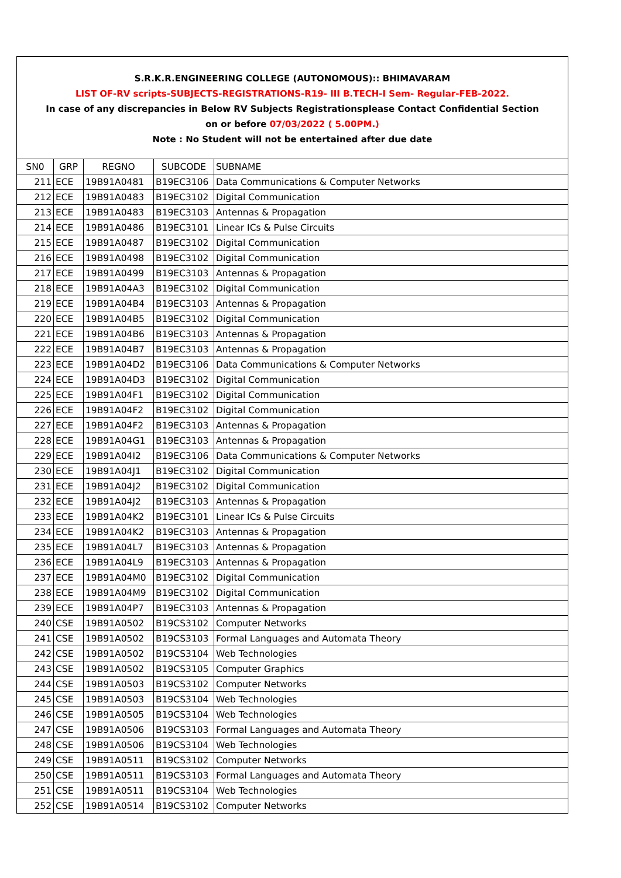S.R.K.R.ENGINEERING COLLEGE (AUTONOMOUS):: BHIMAVARAM
LIST OF-RV scripts-SUBJECTS-REGISTRATIONS-R19- III B.TECH-I Sem- Regular-FEB-2022.
In case of any discrepancies in Below RV Subjects Registrationsplease Contact Confidential Section
on or before 07/03/2022 ( 5.00PM.)
Note : No Student will not be entertained after due date
| SN0 | GRP | REGNO | SUBCODE | SUBNAME |
| --- | --- | --- | --- | --- |
| 211 | ECE | 19B91A0481 | B19EC3106 | Data Communications & Computer Networks |
| 212 | ECE | 19B91A0483 | B19EC3102 | Digital Communication |
| 213 | ECE | 19B91A0483 | B19EC3103 | Antennas & Propagation |
| 214 | ECE | 19B91A0486 | B19EC3101 | Linear ICs & Pulse Circuits |
| 215 | ECE | 19B91A0487 | B19EC3102 | Digital Communication |
| 216 | ECE | 19B91A0498 | B19EC3102 | Digital Communication |
| 217 | ECE | 19B91A0499 | B19EC3103 | Antennas & Propagation |
| 218 | ECE | 19B91A04A3 | B19EC3102 | Digital Communication |
| 219 | ECE | 19B91A04B4 | B19EC3103 | Antennas & Propagation |
| 220 | ECE | 19B91A04B5 | B19EC3102 | Digital Communication |
| 221 | ECE | 19B91A04B6 | B19EC3103 | Antennas & Propagation |
| 222 | ECE | 19B91A04B7 | B19EC3103 | Antennas & Propagation |
| 223 | ECE | 19B91A04D2 | B19EC3106 | Data Communications & Computer Networks |
| 224 | ECE | 19B91A04D3 | B19EC3102 | Digital Communication |
| 225 | ECE | 19B91A04F1 | B19EC3102 | Digital Communication |
| 226 | ECE | 19B91A04F2 | B19EC3102 | Digital Communication |
| 227 | ECE | 19B91A04F2 | B19EC3103 | Antennas & Propagation |
| 228 | ECE | 19B91A04G1 | B19EC3103 | Antennas & Propagation |
| 229 | ECE | 19B91A04I2 | B19EC3106 | Data Communications & Computer Networks |
| 230 | ECE | 19B91A04J1 | B19EC3102 | Digital Communication |
| 231 | ECE | 19B91A04J2 | B19EC3102 | Digital Communication |
| 232 | ECE | 19B91A04J2 | B19EC3103 | Antennas & Propagation |
| 233 | ECE | 19B91A04K2 | B19EC3101 | Linear ICs & Pulse Circuits |
| 234 | ECE | 19B91A04K2 | B19EC3103 | Antennas & Propagation |
| 235 | ECE | 19B91A04L7 | B19EC3103 | Antennas & Propagation |
| 236 | ECE | 19B91A04L9 | B19EC3103 | Antennas & Propagation |
| 237 | ECE | 19B91A04M0 | B19EC3102 | Digital Communication |
| 238 | ECE | 19B91A04M9 | B19EC3102 | Digital Communication |
| 239 | ECE | 19B91A04P7 | B19EC3103 | Antennas & Propagation |
| 240 | CSE | 19B91A0502 | B19CS3102 | Computer Networks |
| 241 | CSE | 19B91A0502 | B19CS3103 | Formal Languages and Automata Theory |
| 242 | CSE | 19B91A0502 | B19CS3104 | Web Technologies |
| 243 | CSE | 19B91A0502 | B19CS3105 | Computer Graphics |
| 244 | CSE | 19B91A0503 | B19CS3102 | Computer Networks |
| 245 | CSE | 19B91A0503 | B19CS3104 | Web Technologies |
| 246 | CSE | 19B91A0505 | B19CS3104 | Web Technologies |
| 247 | CSE | 19B91A0506 | B19CS3103 | Formal Languages and Automata Theory |
| 248 | CSE | 19B91A0506 | B19CS3104 | Web Technologies |
| 249 | CSE | 19B91A0511 | B19CS3102 | Computer Networks |
| 250 | CSE | 19B91A0511 | B19CS3103 | Formal Languages and Automata Theory |
| 251 | CSE | 19B91A0511 | B19CS3104 | Web Technologies |
| 252 | CSE | 19B91A0514 | B19CS3102 | Computer Networks |